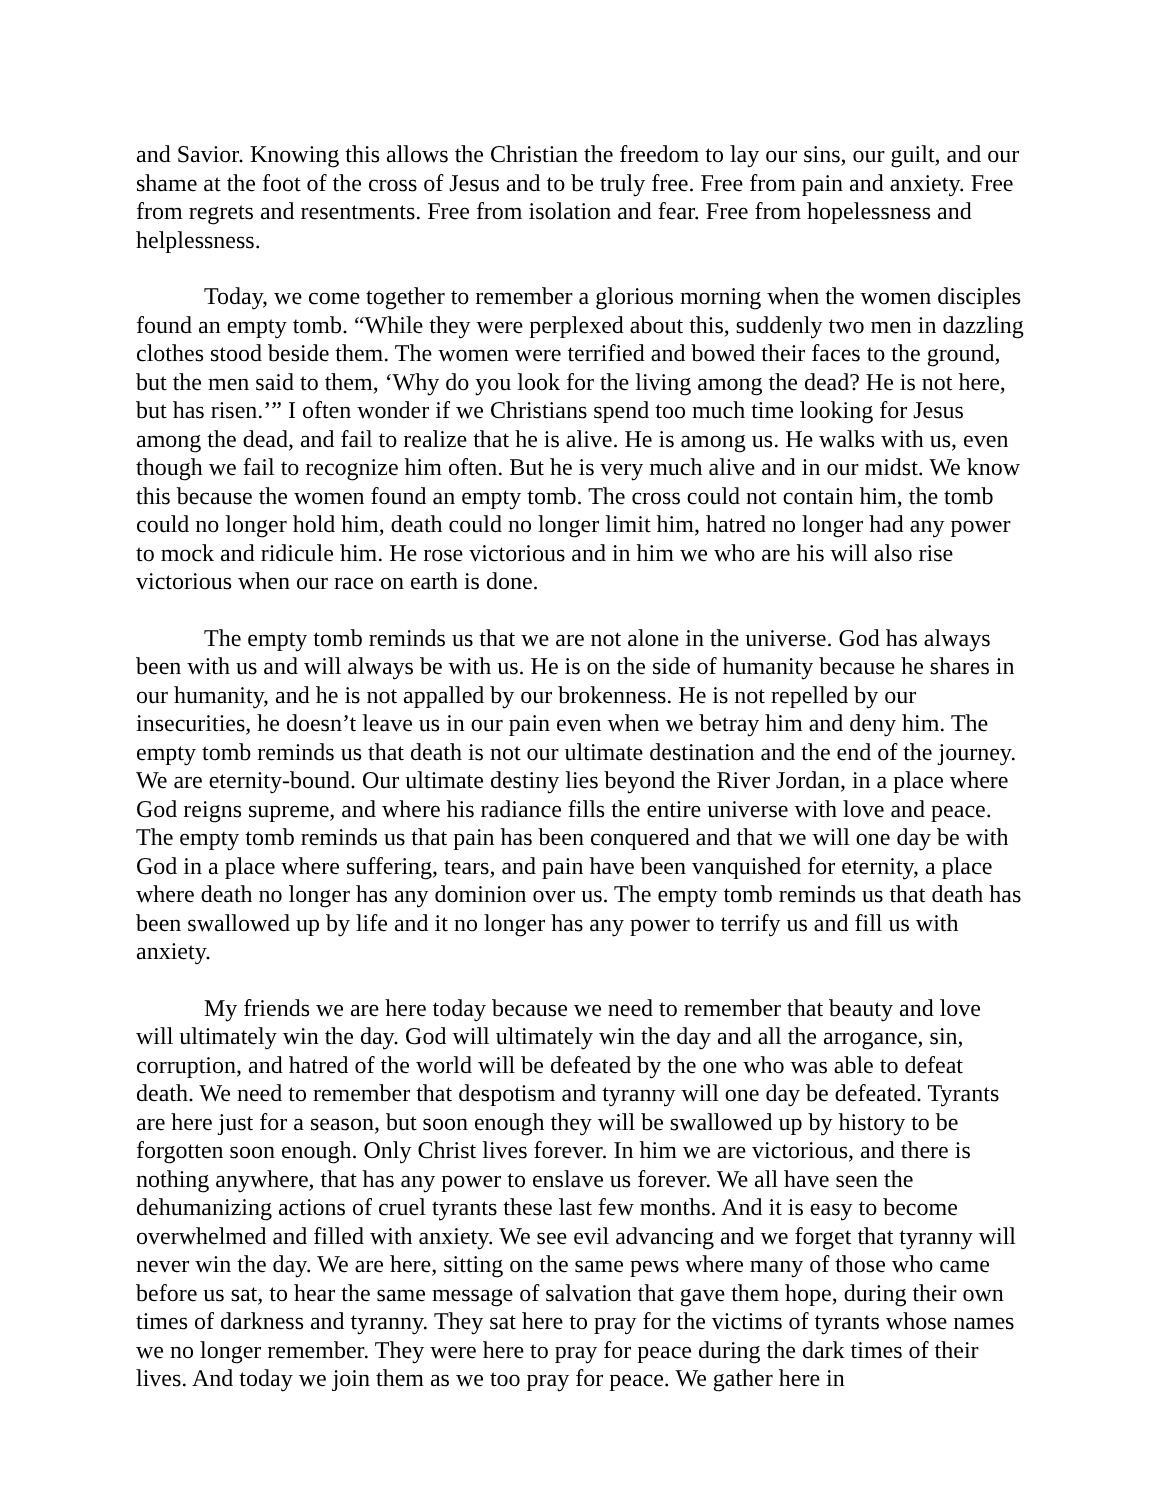and Savior. Knowing this allows the Christian the freedom to lay our sins, our guilt, and our shame at the foot of the cross of Jesus and to be truly free. Free from pain and anxiety. Free from regrets and resentments. Free from isolation and fear. Free from hopelessness and helplessness.
Today, we come together to remember a glorious morning when the women disciples found an empty tomb. “While they were perplexed about this, suddenly two men in dazzling clothes stood beside them. The women were terrified and bowed their faces to the ground, but the men said to them, ‘Why do you look for the living among the dead? He is not here, but has risen.’” I often wonder if we Christians spend too much time looking for Jesus among the dead, and fail to realize that he is alive. He is among us. He walks with us, even though we fail to recognize him often. But he is very much alive and in our midst. We know this because the women found an empty tomb. The cross could not contain him, the tomb could no longer hold him, death could no longer limit him, hatred no longer had any power to mock and ridicule him. He rose victorious and in him we who are his will also rise victorious when our race on earth is done.
The empty tomb reminds us that we are not alone in the universe. God has always been with us and will always be with us. He is on the side of humanity because he shares in our humanity, and he is not appalled by our brokenness. He is not repelled by our insecurities, he doesn’t leave us in our pain even when we betray him and deny him. The empty tomb reminds us that death is not our ultimate destination and the end of the journey. We are eternity-bound. Our ultimate destiny lies beyond the River Jordan, in a place where God reigns supreme, and where his radiance fills the entire universe with love and peace. The empty tomb reminds us that pain has been conquered and that we will one day be with God in a place where suffering, tears, and pain have been vanquished for eternity, a place where death no longer has any dominion over us. The empty tomb reminds us that death has been swallowed up by life and it no longer has any power to terrify us and fill us with anxiety.
My friends we are here today because we need to remember that beauty and love will ultimately win the day. God will ultimately win the day and all the arrogance, sin, corruption, and hatred of the world will be defeated by the one who was able to defeat death. We need to remember that despotism and tyranny will one day be defeated. Tyrants are here just for a season, but soon enough they will be swallowed up by history to be forgotten soon enough. Only Christ lives forever. In him we are victorious, and there is nothing anywhere, that has any power to enslave us forever. We all have seen the dehumanizing actions of cruel tyrants these last few months. And it is easy to become overwhelmed and filled with anxiety. We see evil advancing and we forget that tyranny will never win the day. We are here, sitting on the same pews where many of those who came before us sat, to hear the same message of salvation that gave them hope, during their own times of darkness and tyranny. They sat here to pray for the victims of tyrants whose names we no longer remember. They were here to pray for peace during the dark times of their lives. And today we join them as we too pray for peace. We gather here in